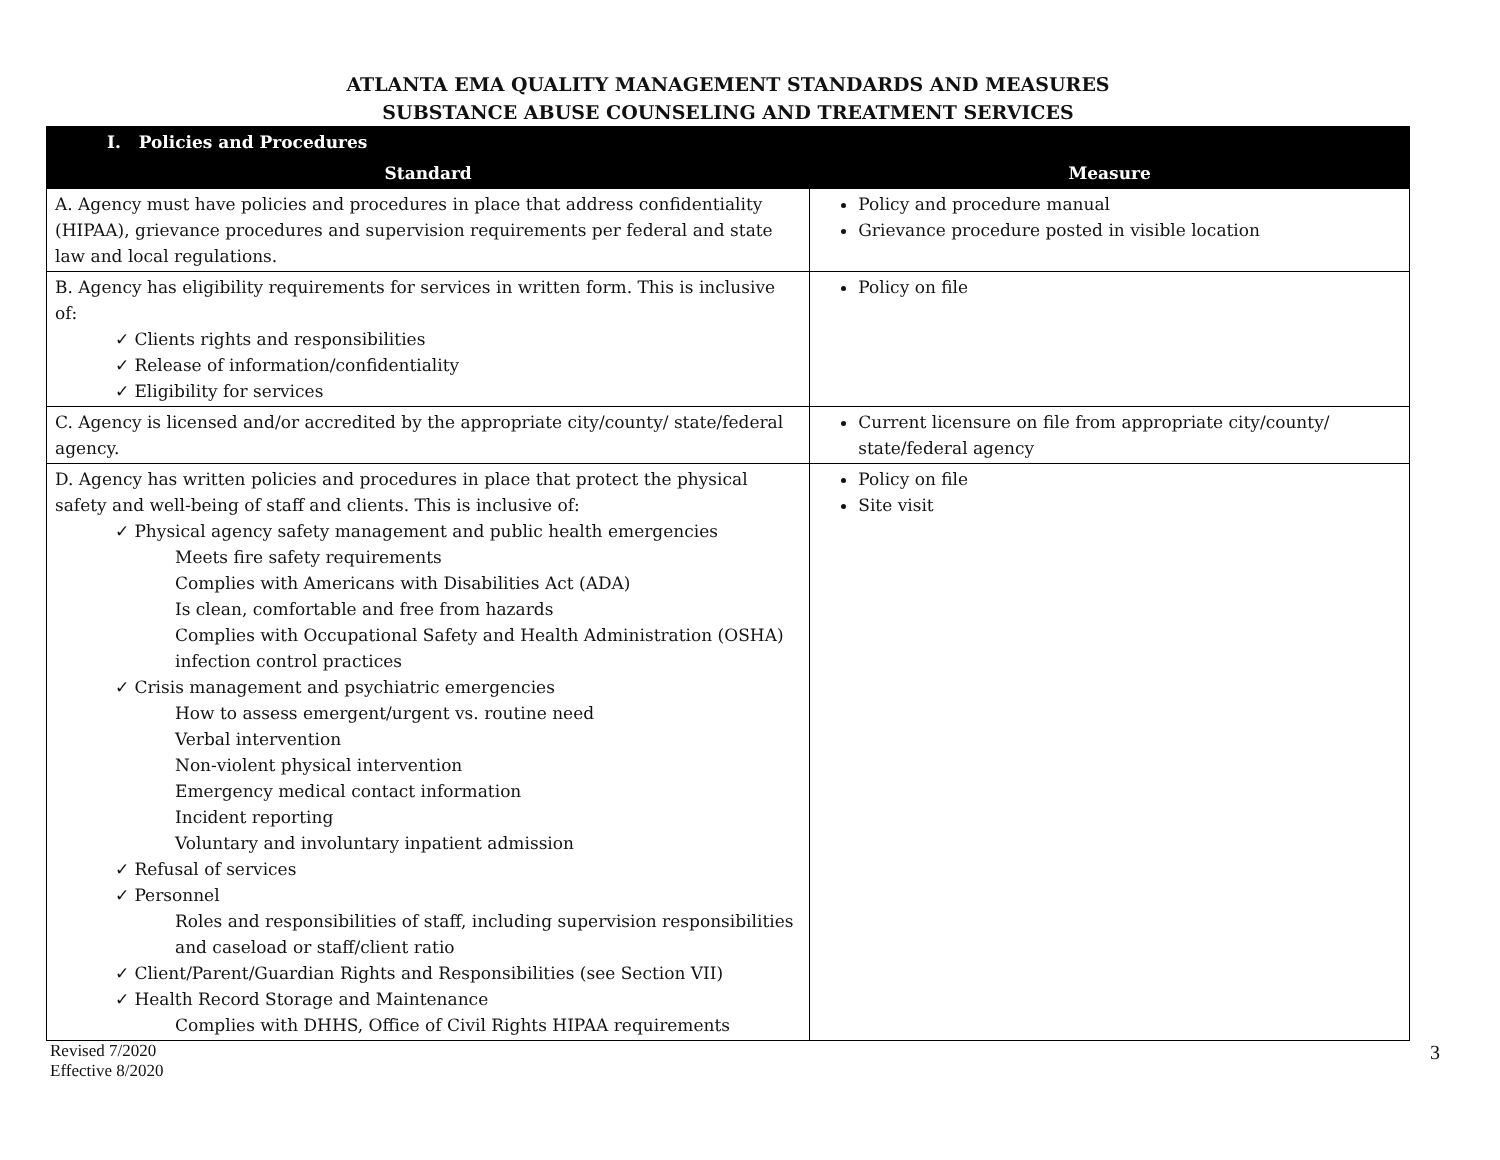ATLANTA EMA QUALITY MANAGEMENT STANDARDS AND MEASURES
SUBSTANCE ABUSE COUNSELING AND TREATMENT SERVICES
| I. Policies and Procedures | |
| --- | --- |
| Standard | Measure |
| A. Agency must have policies and procedures in place that address confidentiality (HIPAA), grievance procedures and supervision requirements per federal and state law and local regulations. | Policy and procedure manual Grievance procedure posted in visible location |
| B. Agency has eligibility requirements for services in written form. This is inclusive of: ✓ Clients rights and responsibilities ✓ Release of information/confidentiality ✓ Eligibility for services | Policy on file |
| C. Agency is licensed and/or accredited by the appropriate city/county/ state/federal agency. | Current licensure on file from appropriate city/county/ state/federal agency |
| D. Agency has written policies and procedures in place that protect the physical safety and well-being of staff and clients. This is inclusive of: ✓ Physical agency safety management and public health emergencies Meets fire safety requirements Complies with Americans with Disabilities Act (ADA) Is clean, comfortable and free from hazards Complies with Occupational Safety and Health Administration (OSHA) infection control practices ✓ Crisis management and psychiatric emergencies How to assess emergent/urgent vs. routine need Verbal intervention Non-violent physical intervention Emergency medical contact information Incident reporting Voluntary and involuntary inpatient admission ✓ Refusal of services ✓ Personnel Roles and responsibilities of staff, including supervision responsibilities and caseload or staff/client ratio ✓ Client/Parent/Guardian Rights and Responsibilities (see Section VII) ✓ Health Record Storage and Maintenance Complies with DHHS, Office of Civil Rights HIPAA requirements | Policy on file Site visit |
Revised 7/2020
Effective 8/2020
3